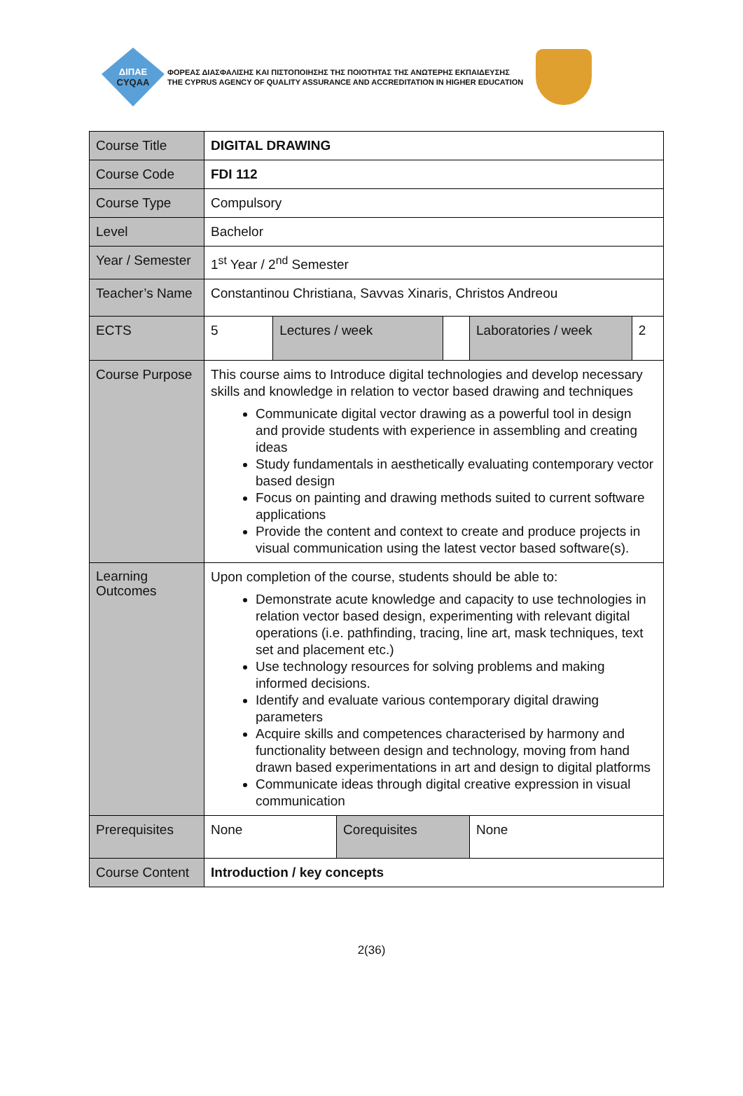ΔΙΠΑΕ
CYQAA
ΦΟΡΕΑΣ ΔΙΑΣΦΑΛΙΣΗΣ ΚΑΙ ΠΙΣΤΟΠΟΙΗΣΗΣ ΤΗΣ ΠΟΙΟΤΗΤΑΣ ΤΗΣ ΑΝΩΤΕΡΗΣ ΕΚΠΑΙΔΕΥΣΗΣ
THE CYPRUS AGENCY OF QUALITY ASSURANCE AND ACCREDITATION IN HIGHER EDUCATION
| Course Title | DIGITAL DRAWING | | | | | |
| Course Code | FDI 112 | | | | | |
| Course Type | Compulsory | | | | | |
| Level | Bachelor | | | | | |
| Year / Semester | 1<sup>st</sup> Year / 2<sup>nd</sup> Semester | | | | | |
| Teacher’s Name | Constantinou Christiana, Savvas Xinaris, Christos Andreou | | | | | |
| ECTS | 5 | Lectures / week | | | Laboratories / week | 2 |
| Course Purpose | This course aims to Introduce digital technologies and develop necessary skills and knowledge in relation to vector based drawing and techniques Communicate digital vector drawing as a powerful tool in design and provide students with experience in assembling and creating ideas Study fundamentals in aesthetically evaluating contemporary vector based design Focus on painting and drawing methods suited to current software applications Provide the content and context to create and produce projects in visual communication using the latest vector based software(s). | | | | | |
| Learning Outcomes | Upon completion of the course, students should be able to: Demonstrate acute knowledge and capacity to use technologies in relation vector based design, experimenting with relevant digital operations (i.e. pathfinding, tracing, line art, mask techniques, text set and placement etc.) Use technology resources for solving problems and making informed decisions. Identify and evaluate various contemporary digital drawing parameters Acquire skills and competences characterised by harmony and functionality between design and technology, moving from hand drawn based experimentations in art and design to digital platforms Communicate ideas through digital creative expression in visual communication | | | | | |
| Prerequisites | None | | Corequisites | | None | |
| Course Content | Introduction / key concepts | | | | | |
2(36)